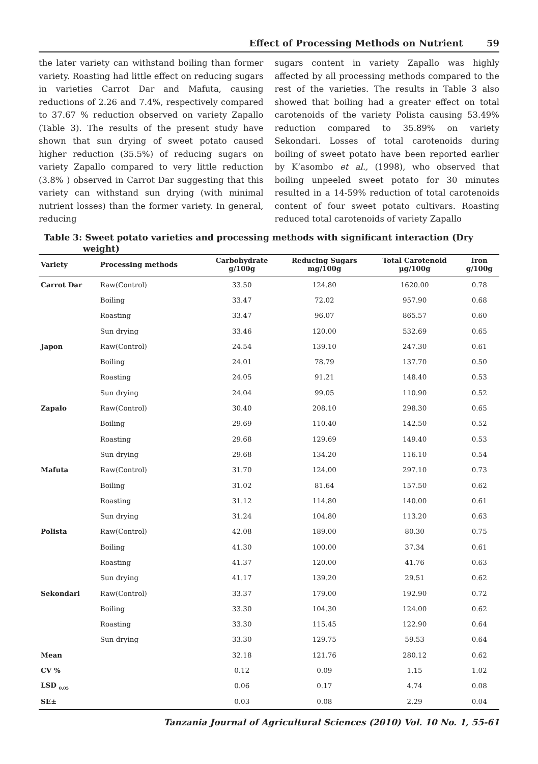Effect of Processing Methods on Nutrient 59
the later variety can withstand boiling than former variety. Roasting had little effect on reducing sugars in varieties Carrot Dar and Mafuta, causing reductions of 2.26 and 7.4%, respectively compared to 37.67 % reduction observed on variety Zapallo (Table 3). The results of the present study have shown that sun drying of sweet potato caused higher reduction (35.5%) of reducing sugars on variety Zapallo compared to very little reduction (3.8% ) observed in Carrot Dar suggesting that this variety can withstand sun drying (with minimal nutrient losses) than the former variety. In general, reducing
sugars content in variety Zapallo was highly affected by all processing methods compared to the rest of the varieties. The results in Table 3 also showed that boiling had a greater effect on total carotenoids of the variety Polista causing 53.49% reduction compared to 35.89% on variety Sekondari. Losses of total carotenoids during boiling of sweet potato have been reported earlier by K’asombo et al., (1998), who observed that boiling unpeeled sweet potato for 30 minutes resulted in a 14-59% reduction of total carotenoids content of four sweet potato cultivars. Roasting reduced total carotenoids of variety Zapallo
Table 3: Sweet potato varieties and processing methods with significant interaction (Dry
weight)
| Variety | Processing methods | Carbohydrate g/100g | Reducing Sugars mg/100g | Total Carotenoid µg/100g | Iron g/100g |
| --- | --- | --- | --- | --- | --- |
| Carrot Dar | Raw(Control) | 33.50 | 124.80 | 1620.00 | 0.78 |
| | Boiling | 33.47 | 72.02 | 957.90 | 0.68 |
| | Roasting | 33.47 | 96.07 | 865.57 | 0.60 |
| | Sun drying | 33.46 | 120.00 | 532.69 | 0.65 |
| Japon | Raw(Control) | 24.54 | 139.10 | 247.30 | 0.61 |
| | Boiling | 24.01 | 78.79 | 137.70 | 0.50 |
| | Roasting | 24.05 | 91.21 | 148.40 | 0.53 |
| | Sun drying | 24.04 | 99.05 | 110.90 | 0.52 |
| Zapalo | Raw(Control) | 30.40 | 208.10 | 298.30 | 0.65 |
| | Boiling | 29.69 | 110.40 | 142.50 | 0.52 |
| | Roasting | 29.68 | 129.69 | 149.40 | 0.53 |
| | Sun drying | 29.68 | 134.20 | 116.10 | 0.54 |
| Mafuta | Raw(Control) | 31.70 | 124.00 | 297.10 | 0.73 |
| | Boiling | 31.02 | 81.64 | 157.50 | 0.62 |
| | Roasting | 31.12 | 114.80 | 140.00 | 0.61 |
| | Sun drying | 31.24 | 104.80 | 113.20 | 0.63 |
| Polista | Raw(Control) | 42.08 | 189.00 | 80.30 | 0.75 |
| | Boiling | 41.30 | 100.00 | 37.34 | 0.61 |
| | Roasting | 41.37 | 120.00 | 41.76 | 0.63 |
| | Sun drying | 41.17 | 139.20 | 29.51 | 0.62 |
| Sekondari | Raw(Control) | 33.37 | 179.00 | 192.90 | 0.72 |
| | Boiling | 33.30 | 104.30 | 124.00 | 0.62 |
| | Roasting | 33.30 | 115.45 | 122.90 | 0.64 |
| | Sun drying | 33.30 | 129.75 | 59.53 | 0.64 |
| Mean | | 32.18 | 121.76 | 280.12 | 0.62 |
| CV % | | 0.12 | 0.09 | 1.15 | 1.02 |
| LSD <sub>0.05</sub> | | 0.06 | 0.17 | 4.74 | 0.08 |
| SE± | | 0.03 | 0.08 | 2.29 | 0.04 |
Tanzania Journal of Agricultural Sciences (2010) Vol. 10 No. 1, 55-61